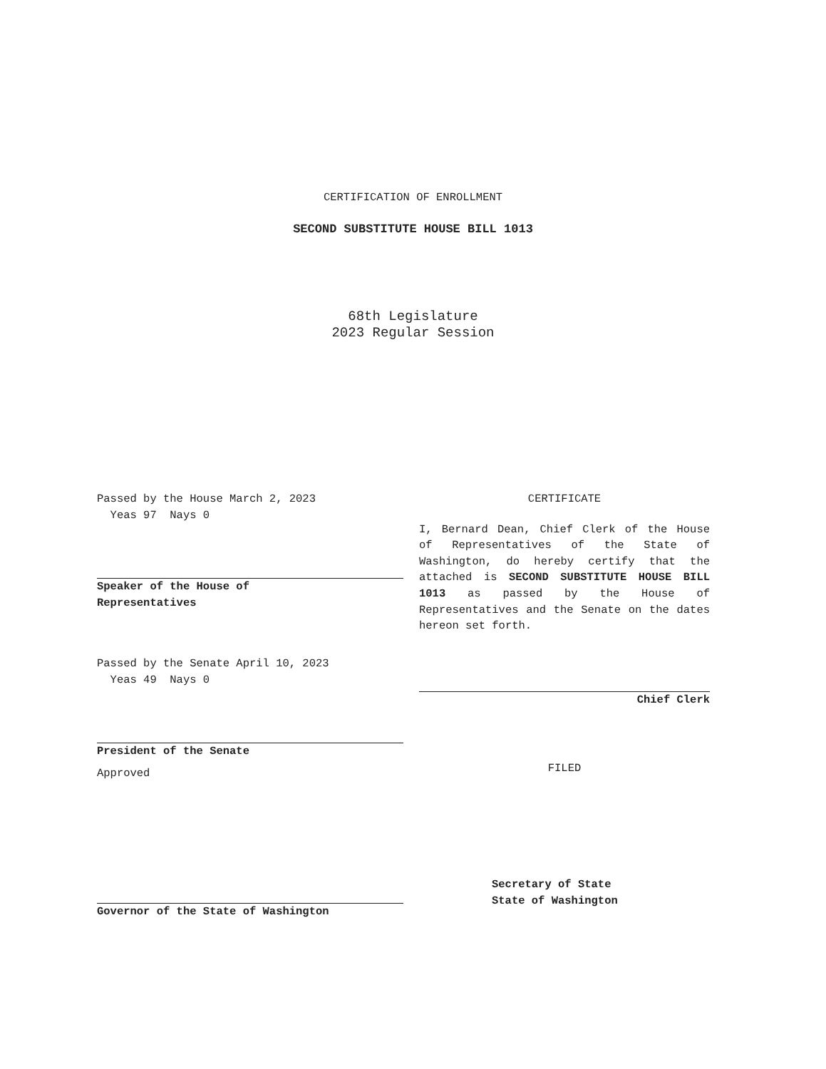CERTIFICATION OF ENROLLMENT
SECOND SUBSTITUTE HOUSE BILL 1013
68th Legislature
2023 Regular Session
Passed by the House March 2, 2023
Yeas 97 Nays 0
Speaker of the House of
Representatives
Passed by the Senate April 10, 2023
Yeas 49 Nays 0
President of the Senate
Approved
Governor of the State of Washington
CERTIFICATE
I, Bernard Dean, Chief Clerk of the House of Representatives of the State of Washington, do hereby certify that the attached is SECOND SUBSTITUTE HOUSE BILL 1013 as passed by the House of Representatives and the Senate on the dates hereon set forth.
Chief Clerk
FILED
Secretary of State
State of Washington